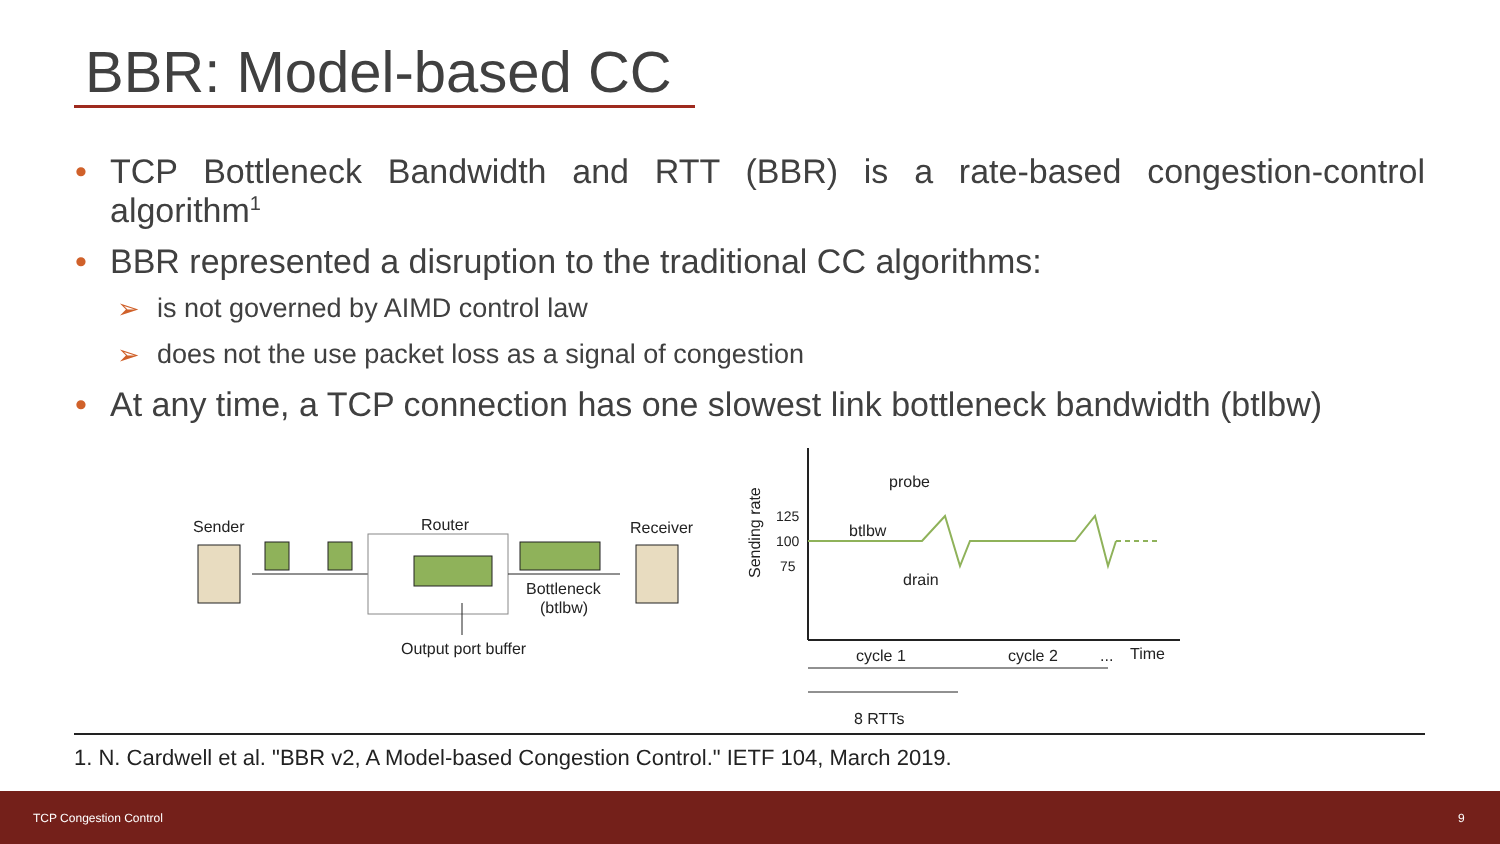BBR: Model-based CC
• TCP Bottleneck Bandwidth and RTT (BBR) is a rate-based congestion-control algorithm<sup>1</sup>
• BBR represented a disruption to the traditional CC algorithms:
➢ is not governed by AIMD control law
➢ does not the use packet loss as a signal of congestion
• At any time, a TCP connection has one slowest link bottleneck bandwidth (btlbw)
Sender
Router
Receiver
Bottleneck
(btlbw)
Output port buffer
Sending rate
125
100
75
btlbw
probe
drain
cycle 1
cycle 2
...
Time
8 RTTs
1. N. Cardwell et al. "BBR v2, A Model-based Congestion Control." IETF 104, March 2019.
TCP Congestion Control 9